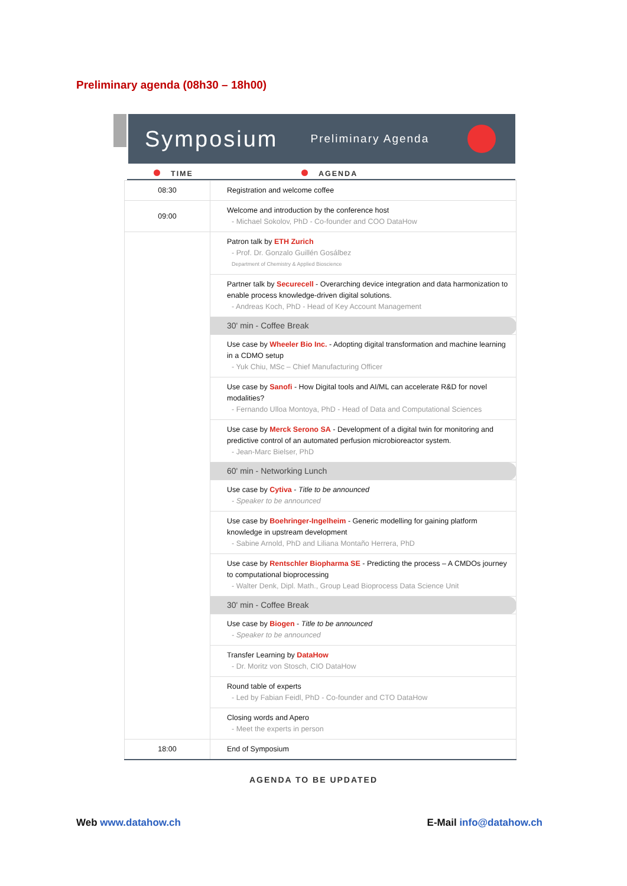Preliminary agenda (08h30 – 18h00)
Symposium Preliminary Agenda
TIME AGENDA
| 08:30 | Registration and welcome coffee |
| 09:00 | Welcome and introduction by the conference host - Michael Sokolov, PhD - Co-founder and COO DataHow |
| | Patron talk by ETH Zurich - Prof. Dr. Gonzalo Guillén Gosálbez Department of Chemistry & Applied Bioscience |
| | Partner talk by Securecell - Overarching device integration and data harmonization to enable process knowledge-driven digital solutions. - Andreas Koch, PhD - Head of Key Account Management |
| | 30' min - Coffee Break |
| | Use case by Wheeler Bio Inc. - Adopting digital transformation and machine learning in a CDMO setup - Yuk Chiu, MSc – Chief Manufacturing Officer |
| | Use case by Sanofi - How Digital tools and AI/ML can accelerate R&D for novel modalities? - Fernando Ulloa Montoya, PhD - Head of Data and Computational Sciences |
| | Use case by Merck Serono SA - Development of a digital twin for monitoring and predictive control of an automated perfusion microbioreactor system. - Jean-Marc Bielser, PhD |
| | 60' min - Networking Lunch |
| | Use case by Cytiva - Title to be announced - Speaker to be announced |
| | Use case by Boehringer-Ingelheim - Generic modelling for gaining platform knowledge in upstream development - Sabine Arnold, PhD and Liliana Montaño Herrera, PhD |
| | Use case by Rentschler Biopharma SE - Predicting the process – A CMDOs journey to computational bioprocessing - Walter Denk, Dipl. Math., Group Lead Bioprocess Data Science Unit |
| | 30' min - Coffee Break |
| | Use case by Biogen - Title to be announced - Speaker to be announced |
| | Transfer Learning by DataHow - Dr. Moritz von Stosch, CIO DataHow |
| | Round table of experts - Led by Fabian Feidl, PhD - Co-founder and CTO DataHow |
| | Closing words and Apero - Meet the experts in person |
| 18:00 | End of Symposium |
AGENDA TO BE UPDATED
Web www.datahow.ch E-Mail info@datahow.ch